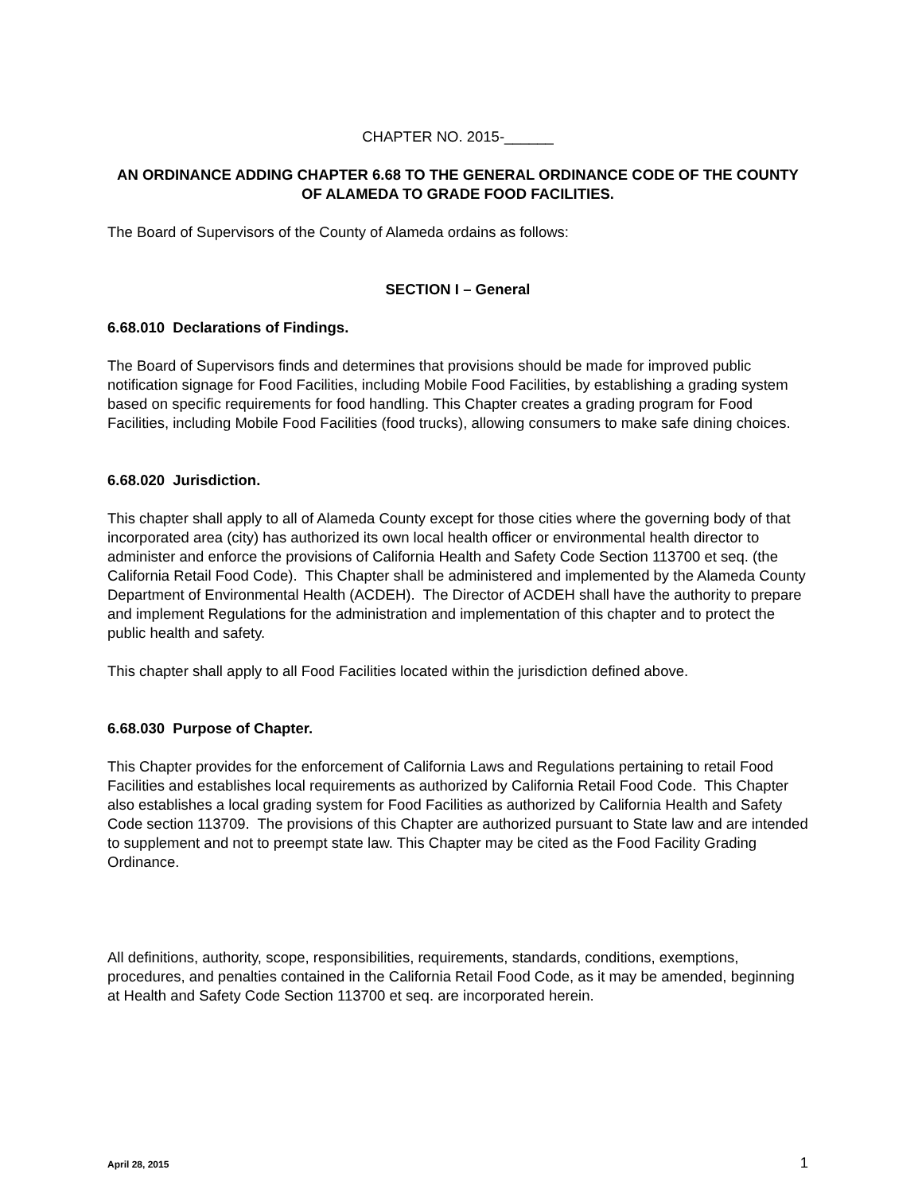CHAPTER NO. 2015-______
AN ORDINANCE ADDING CHAPTER 6.68 TO THE GENERAL ORDINANCE CODE OF THE COUNTY OF ALAMEDA TO GRADE FOOD FACILITIES.
The Board of Supervisors of the County of Alameda ordains as follows:
SECTION I – General
6.68.010 Declarations of Findings.
The Board of Supervisors finds and determines that provisions should be made for improved public notification signage for Food Facilities, including Mobile Food Facilities, by establishing a grading system based on specific requirements for food handling. This Chapter creates a grading program for Food Facilities, including Mobile Food Facilities (food trucks), allowing consumers to make safe dining choices.
6.68.020 Jurisdiction.
This chapter shall apply to all of Alameda County except for those cities where the governing body of that incorporated area (city) has authorized its own local health officer or environmental health director to administer and enforce the provisions of California Health and Safety Code Section 113700 et seq. (the California Retail Food Code). This Chapter shall be administered and implemented by the Alameda County Department of Environmental Health (ACDEH). The Director of ACDEH shall have the authority to prepare and implement Regulations for the administration and implementation of this chapter and to protect the public health and safety.
This chapter shall apply to all Food Facilities located within the jurisdiction defined above.
6.68.030 Purpose of Chapter.
This Chapter provides for the enforcement of California Laws and Regulations pertaining to retail Food Facilities and establishes local requirements as authorized by California Retail Food Code. This Chapter also establishes a local grading system for Food Facilities as authorized by California Health and Safety Code section 113709. The provisions of this Chapter are authorized pursuant to State law and are intended to supplement and not to preempt state law. This Chapter may be cited as the Food Facility Grading Ordinance.
All definitions, authority, scope, responsibilities, requirements, standards, conditions, exemptions, procedures, and penalties contained in the California Retail Food Code, as it may be amended, beginning at Health and Safety Code Section 113700 et seq. are incorporated herein.
April 28, 2015 1